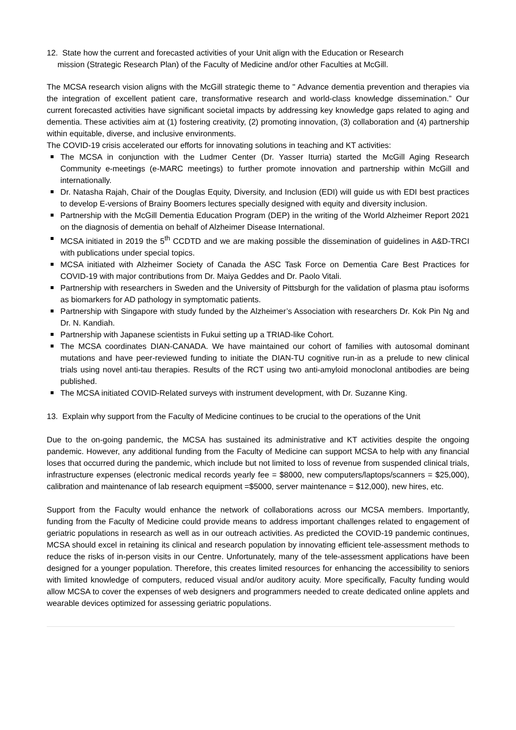12. State how the current and forecasted activities of your Unit align with the Education or Research
mission (Strategic Research Plan) of the Faculty of Medicine and/or other Faculties at McGill.
The MCSA research vision aligns with the McGill strategic theme to " Advance dementia prevention and therapies via the integration of excellent patient care, transformative research and world-class knowledge dissemination.” Our current forecasted activities have significant societal impacts by addressing key knowledge gaps related to aging and dementia. These activities aim at (1) fostering creativity, (2) promoting innovation, (3) collaboration and (4) partnership within equitable, diverse, and inclusive environments.
The COVID-19 crisis accelerated our efforts for innovating solutions in teaching and KT activities:
The MCSA in conjunction with the Ludmer Center (Dr. Yasser Iturria) started the McGill Aging Research Community e-meetings (e-MARC meetings) to further promote innovation and partnership within McGill and internationally.
Dr. Natasha Rajah, Chair of the Douglas Equity, Diversity, and Inclusion (EDI) will guide us with EDI best practices to develop E-versions of Brainy Boomers lectures specially designed with equity and diversity inclusion.
Partnership with the McGill Dementia Education Program (DEP) in the writing of the World Alzheimer Report 2021 on the diagnosis of dementia on behalf of Alzheimer Disease International.
MCSA initiated in 2019 the 5<sup>th</sup> CCDTD and we are making possible the dissemination of guidelines in A&D-TRCI with publications under special topics.
MCSA initiated with Alzheimer Society of Canada the ASC Task Force on Dementia Care Best Practices for COVID-19 with major contributions from Dr. Maiya Geddes and Dr. Paolo Vitali.
Partnership with researchers in Sweden and the University of Pittsburgh for the validation of plasma ptau isoforms as biomarkers for AD pathology in symptomatic patients.
Partnership with Singapore with study funded by the Alzheimer’s Association with researchers Dr. Kok Pin Ng and Dr. N. Kandiah.
Partnership with Japanese scientists in Fukui setting up a TRIAD-like Cohort.
The MCSA coordinates DIAN-CANADA. We have maintained our cohort of families with autosomal dominant mutations and have peer-reviewed funding to initiate the DIAN-TU cognitive run-in as a prelude to new clinical trials using novel anti-tau therapies. Results of the RCT using two anti-amyloid monoclonal antibodies are being published.
The MCSA initiated COVID-Related surveys with instrument development, with Dr. Suzanne King.
13. Explain why support from the Faculty of Medicine continues to be crucial to the operations of the Unit
Due to the on-going pandemic, the MCSA has sustained its administrative and KT activities despite the ongoing pandemic. However, any additional funding from the Faculty of Medicine can support MCSA to help with any financial loses that occurred during the pandemic, which include but not limited to loss of revenue from suspended clinical trials, infrastructure expenses (electronic medical records yearly fee = $8000, new computers/laptops/scanners = $25,000), calibration and maintenance of lab research equipment =$5000, server maintenance = $12,000), new hires, etc.
Support from the Faculty would enhance the network of collaborations across our MCSA members. Importantly, funding from the Faculty of Medicine could provide means to address important challenges related to engagement of geriatric populations in research as well as in our outreach activities. As predicted the COVID-19 pandemic continues, MCSA should excel in retaining its clinical and research population by innovating efficient tele-assessment methods to reduce the risks of in-person visits in our Centre. Unfortunately, many of the tele-assessment applications have been designed for a younger population. Therefore, this creates limited resources for enhancing the accessibility to seniors with limited knowledge of computers, reduced visual and/or auditory acuity. More specifically, Faculty funding would allow MCSA to cover the expenses of web designers and programmers needed to create dedicated online applets and wearable devices optimized for assessing geriatric populations.